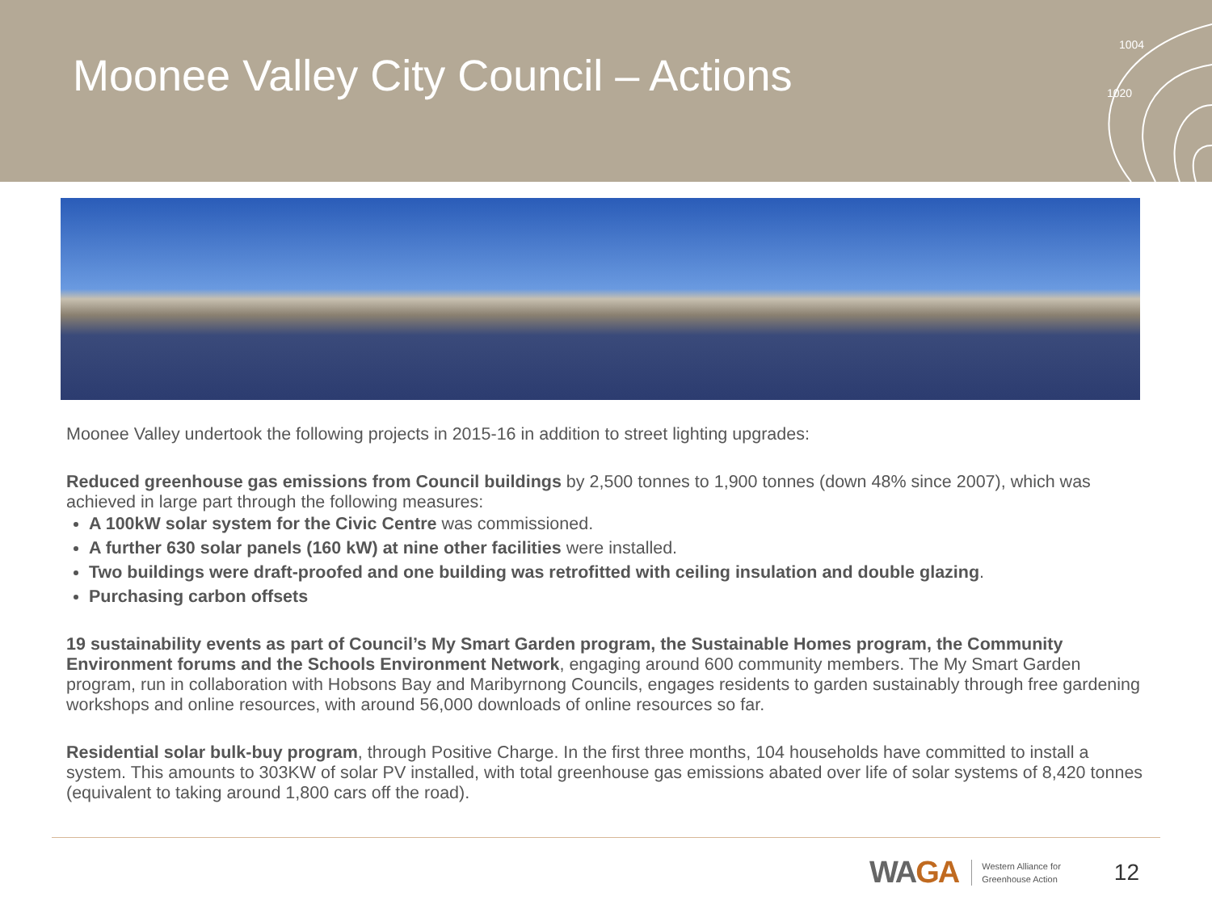Moonee Valley City Council – Actions
1004
1020
Moonee Valley undertook the following projects in 2015-16 in addition to street lighting upgrades:
Reduced greenhouse gas emissions from Council buildings by 2,500 tonnes to 1,900 tonnes (down 48% since 2007), which was achieved in large part through the following measures:
A 100kW solar system for the Civic Centre was commissioned.
A further 630 solar panels (160 kW) at nine other facilities were installed.
Two buildings were draft-proofed and one building was retrofitted with ceiling insulation and double glazing.
Purchasing carbon offsets
19 sustainability events as part of Council’s My Smart Garden program, the Sustainable Homes program, the Community Environment forums and the Schools Environment Network, engaging around 600 community members. The My Smart Garden program, run in collaboration with Hobsons Bay and Maribyrnong Councils, engages residents to garden sustainably through free gardening workshops and online resources, with around 56,000 downloads of online resources so far.
Residential solar bulk-buy program, through Positive Charge. In the first three months, 104 households have committed to install a system. This amounts to 303KW of solar PV installed, with total greenhouse gas emissions abated over life of solar systems of 8,420 tonnes (equivalent to taking around 1,800 cars off the road).
WAGA
Western Alliance for
Greenhouse Action
12